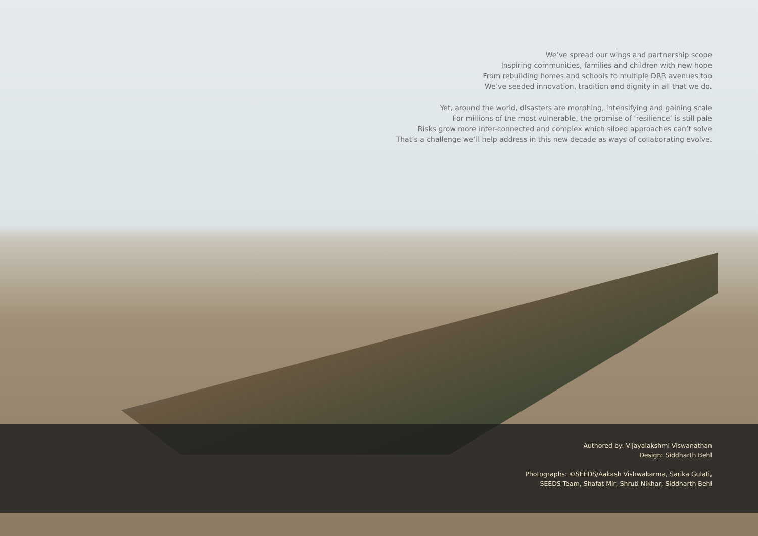We’ve spread our wings and partnership scope
Inspiring communities, families and children with new hope
From rebuilding homes and schools to multiple DRR avenues too
We’ve seeded innovation, tradition and dignity in all that we do.
Yet, around the world, disasters are morphing, intensifying and gaining scale
For millions of the most vulnerable, the promise of ‘resilience’ is still pale
Risks grow more inter-connected and complex which siloed approaches can’t solve
That’s a challenge we’ll help address in this new decade as ways of collaborating evolve.
Authored by: Vijayalakshmi Viswanathan
Design: Siddharth Behl
Photographs: ©SEEDS/Aakash Vishwakarma, Sarika Gulati,
SEEDS Team, Shafat Mir, Shruti Nikhar, Siddharth Behl